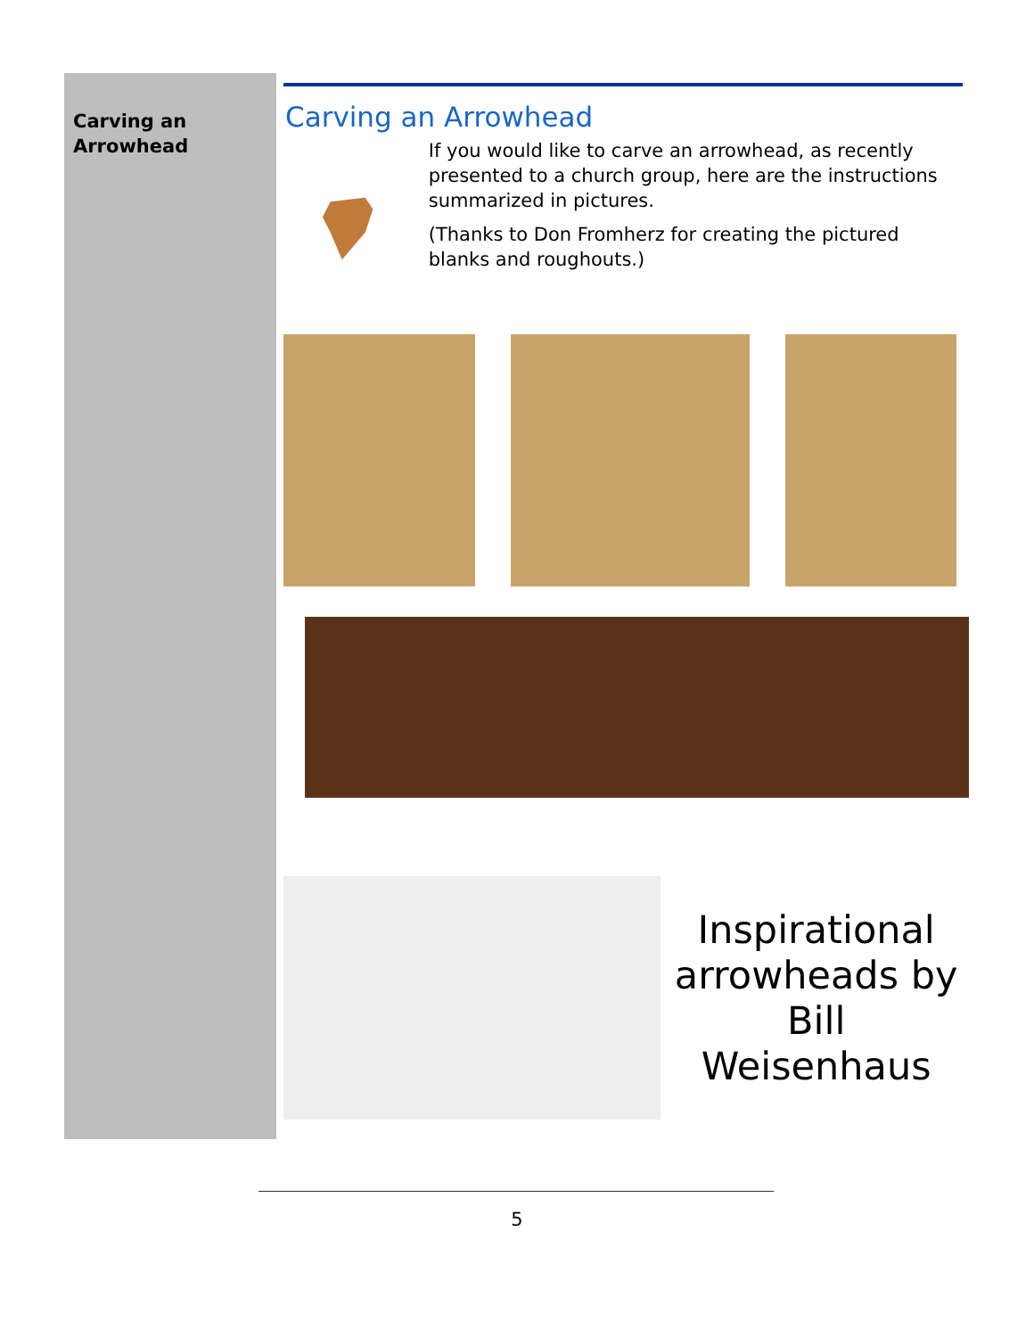Carving an
Arrowhead
Carving an Arrowhead
If you would like to carve an arrowhead, as recently presented to a church group, here are the instructions summarized in pictures.
(Thanks to Don Fromherz for creating the pictured blanks and roughouts.)
Inspirational arrowheads by Bill Weisenhaus
5